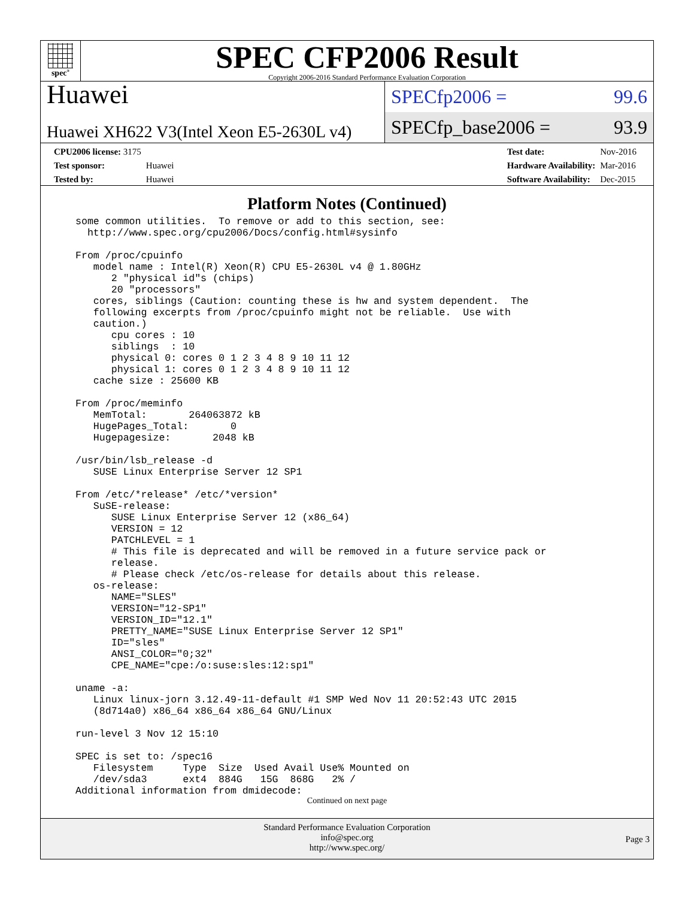spec<sup>®</sup>
SPEC CFP2006 Result
Copyright 2006-2016 Standard Performance Evaluation Corporation
Huawei
Huawei XH622 V3(Intel Xeon E5-2630L v4)
SPECfp2006 = 99.6
SPECfp_base2006 = 93.9
| CPU2006 license: 3175 | |
| Test sponsor: | Huawei |
| Tested by: | Huawei |
| Test date: | Nov-2016 |
| Hardware Availability: | Mar-2016 |
| Software Availability: | Dec-2015 |
Platform Notes (Continued)
some common utilities.  To remove or add to this section, see:
  http://www.spec.org/cpu2006/Docs/config.html#sysinfo

From /proc/cpuinfo
   model name : Intel(R) Xeon(R) CPU E5-2630L v4 @ 1.80GHz
      2 "physical id"s (chips)
      20 "processors"
   cores, siblings (Caution: counting these is hw and system dependent.  The
   following excerpts from /proc/cpuinfo might not be reliable.  Use with
   caution.)
      cpu cores : 10
      siblings  : 10
      physical 0: cores 0 1 2 3 4 8 9 10 11 12
      physical 1: cores 0 1 2 3 4 8 9 10 11 12
   cache size : 25600 KB

From /proc/meminfo
   MemTotal:       264063872 kB
   HugePages_Total:       0
   Hugepagesize:       2048 kB

/usr/bin/lsb_release -d
   SUSE Linux Enterprise Server 12 SP1

From /etc/*release* /etc/*version*
   SuSE-release:
      SUSE Linux Enterprise Server 12 (x86_64)
      VERSION = 12
      PATCHLEVEL = 1
      # This file is deprecated and will be removed in a future service pack or
      release.
      # Please check /etc/os-release for details about this release.
   os-release:
      NAME="SLES"
      VERSION="12-SP1"
      VERSION_ID="12.1"
      PRETTY_NAME="SUSE Linux Enterprise Server 12 SP1"
      ID="sles"
      ANSI_COLOR="0;32"
      CPE_NAME="cpe:/o:suse:sles:12:sp1"

uname -a:
   Linux linux-jorn 3.12.49-11-default #1 SMP Wed Nov 11 20:52:43 UTC 2015
   (8d714a0) x86_64 x86_64 x86_64 GNU/Linux

run-level 3 Nov 12 15:10

SPEC is set to: /spec16
   Filesystem     Type  Size  Used Avail Use% Mounted on
   /dev/sda3      ext4  884G   15G  868G   2% /
Additional information from dmidecode:
Continued on next page
Standard Performance Evaluation Corporation
info@spec.org
http://www.spec.org/
Page 3